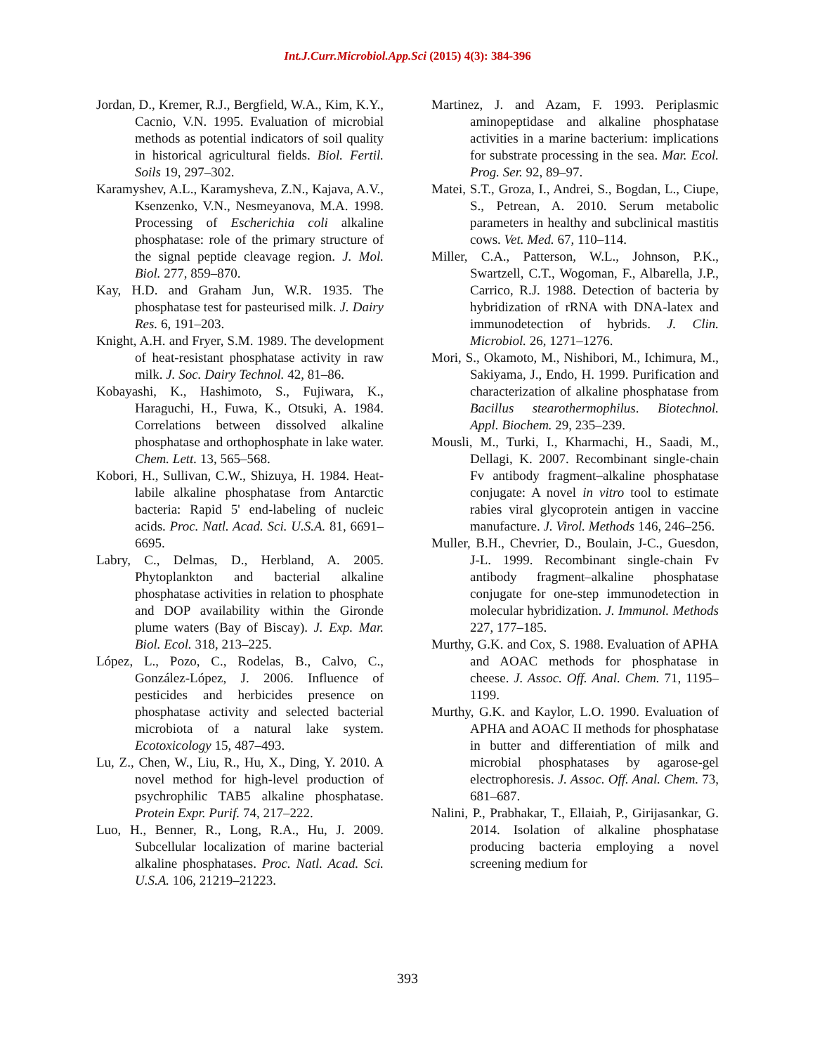Int.J.Curr.Microbiol.App.Sci (2015) 4(3): 384-396
Jordan, D., Kremer, R.J., Bergfield, W.A., Kim, K.Y., Cacnio, V.N. 1995. Evaluation of microbial methods as potential indicators of soil quality in historical agricultural fields. Biol. Fertil. Soils 19, 297–302.
Karamyshev, A.L., Karamysheva, Z.N., Kajava, A.V., Ksenzenko, V.N., Nesmeyanova, M.A. 1998. Processing of Escherichia coli alkaline phosphatase: role of the primary structure of the signal peptide cleavage region. J. Mol. Biol. 277, 859–870.
Kay, H.D. and Graham Jun, W.R. 1935. The phosphatase test for pasteurised milk. J. Dairy Res. 6, 191–203.
Knight, A.H. and Fryer, S.M. 1989. The development of heat-resistant phosphatase activity in raw milk. J. Soc. Dairy Technol. 42, 81–86.
Kobayashi, K., Hashimoto, S., Fujiwara, K., Haraguchi, H., Fuwa, K., Otsuki, A. 1984. Correlations between dissolved alkaline phosphatase and orthophosphate in lake water. Chem. Lett. 13, 565–568.
Kobori, H., Sullivan, C.W., Shizuya, H. 1984. Heat-labile alkaline phosphatase from Antarctic bacteria: Rapid 5' end-labeling of nucleic acids. Proc. Natl. Acad. Sci. U.S.A. 81, 6691–6695.
Labry, C., Delmas, D., Herbland, A. 2005. Phytoplankton and bacterial alkaline phosphatase activities in relation to phosphate and DOP availability within the Gironde plume waters (Bay of Biscay). J. Exp. Mar. Biol. Ecol. 318, 213–225.
López, L., Pozo, C., Rodelas, B., Calvo, C., González-López, J. 2006. Influence of pesticides and herbicides presence on phosphatase activity and selected bacterial microbiota of a natural lake system. Ecotoxicology 15, 487–493.
Lu, Z., Chen, W., Liu, R., Hu, X., Ding, Y. 2010. A novel method for high-level production of psychrophilic TAB5 alkaline phosphatase. Protein Expr. Purif. 74, 217–222.
Luo, H., Benner, R., Long, R.A., Hu, J. 2009. Subcellular localization of marine bacterial alkaline phosphatases. Proc. Natl. Acad. Sci. U.S.A. 106, 21219–21223.
Martinez, J. and Azam, F. 1993. Periplasmic aminopeptidase and alkaline phosphatase activities in a marine bacterium: implications for substrate processing in the sea. Mar. Ecol. Prog. Ser. 92, 89–97.
Matei, S.T., Groza, I., Andrei, S., Bogdan, L., Ciupe, S., Petrean, A. 2010. Serum metabolic parameters in healthy and subclinical mastitis cows. Vet. Med. 67, 110–114.
Miller, C.A., Patterson, W.L., Johnson, P.K., Swartzell, C.T., Wogoman, F., Albarella, J.P., Carrico, R.J. 1988. Detection of bacteria by hybridization of rRNA with DNA-latex and immunodetection of hybrids. J. Clin. Microbiol. 26, 1271–1276.
Mori, S., Okamoto, M., Nishibori, M., Ichimura, M., Sakiyama, J., Endo, H. 1999. Purification and characterization of alkaline phosphatase from Bacillus stearothermophilus. Biotechnol. Appl. Biochem. 29, 235–239.
Mousli, M., Turki, I., Kharmachi, H., Saadi, M., Dellagi, K. 2007. Recombinant single-chain Fv antibody fragment–alkaline phosphatase conjugate: A novel in vitro tool to estimate rabies viral glycoprotein antigen in vaccine manufacture. J. Virol. Methods 146, 246–256.
Muller, B.H., Chevrier, D., Boulain, J-C., Guesdon, J-L. 1999. Recombinant single-chain Fv antibody fragment–alkaline phosphatase conjugate for one-step immunodetection in molecular hybridization. J. Immunol. Methods 227, 177–185.
Murthy, G.K. and Cox, S. 1988. Evaluation of APHA and AOAC methods for phosphatase in cheese. J. Assoc. Off. Anal. Chem. 71, 1195–1199.
Murthy, G.K. and Kaylor, L.O. 1990. Evaluation of APHA and AOAC II methods for phosphatase in butter and differentiation of milk and microbial phosphatases by agarose-gel electrophoresis. J. Assoc. Off. Anal. Chem. 73, 681–687.
Nalini, P., Prabhakar, T., Ellaiah, P., Girijasankar, G. 2014. Isolation of alkaline phosphatase producing bacteria employing a novel screening medium for
393